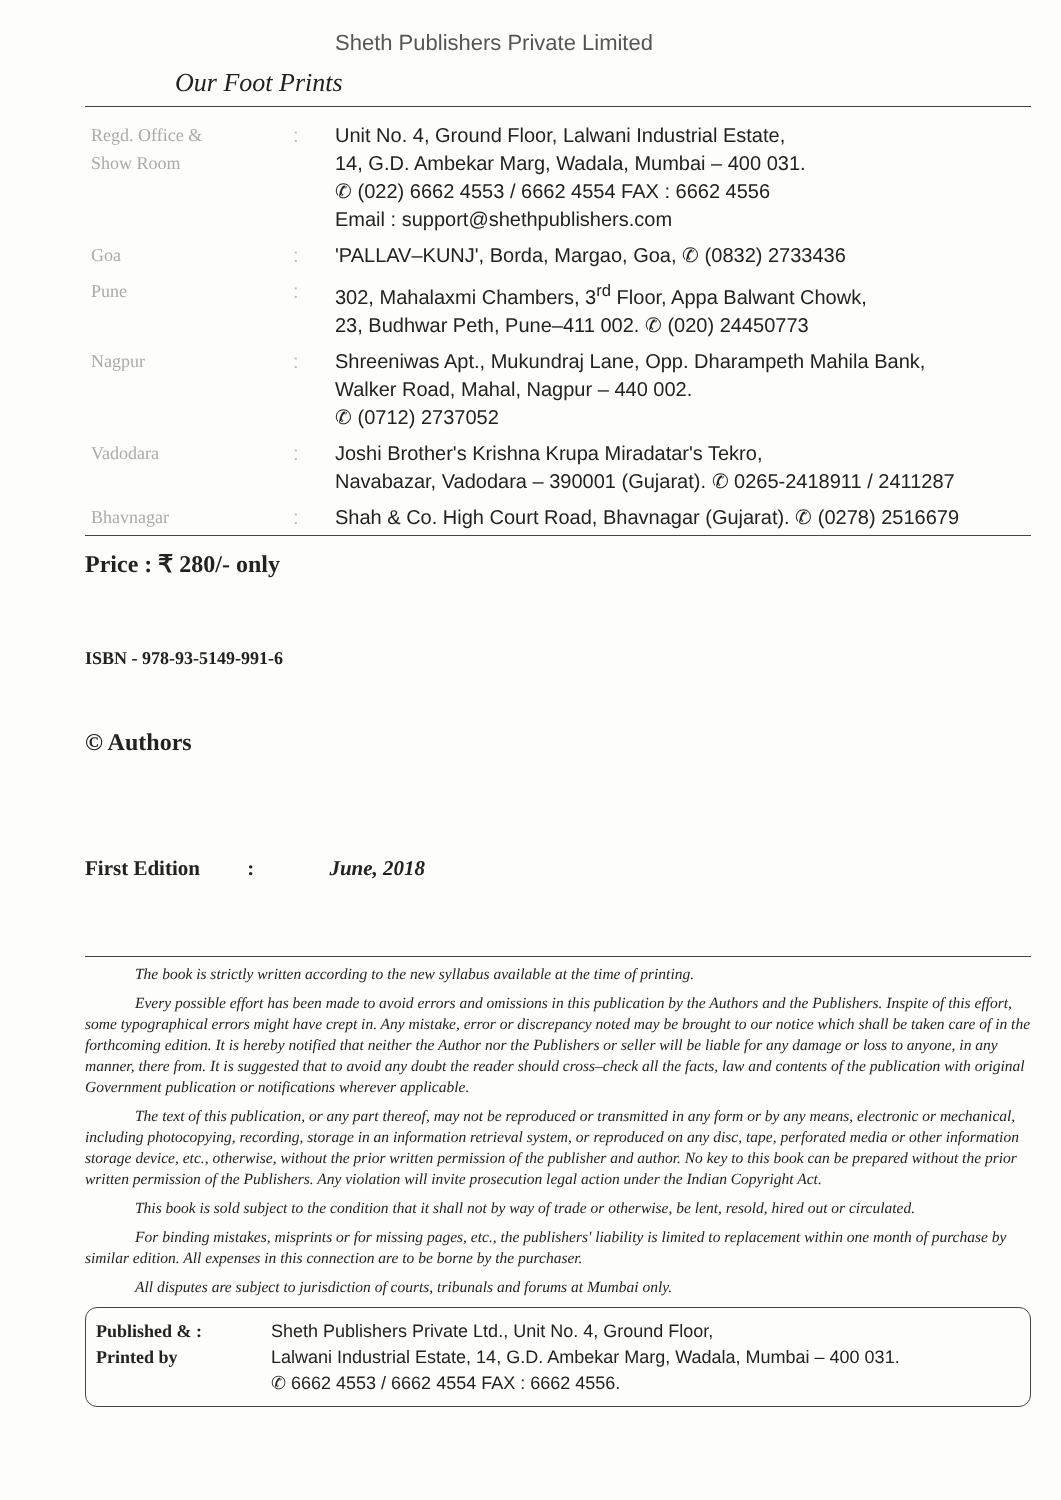Sheth Publishers Private Limited
Our Foot Prints
| Regd. Office & Show Room | : | Unit No. 4, Ground Floor, Lalwani Industrial Estate, 14, G.D. Ambekar Marg, Wadala, Mumbai – 400 031. ✆ (022) 6662 4553 / 6662 4554 FAX : 6662 4556 Email : support@shethpublishers.com |
| Goa | : | 'PALLAV–KUNJ', Borda, Margao, Goa, ✆ (0832) 2733436 |
| Pune | : | 302, Mahalaxmi Chambers, 3<sup>rd</sup> Floor, Appa Balwant Chowk, 23, Budhwar Peth, Pune–411 002. ✆ (020) 24450773 |
| Nagpur | : | Shreeniwas Apt., Mukundraj Lane, Opp. Dharampeth Mahila Bank, Walker Road, Mahal, Nagpur – 440 002. ✆ (0712) 2737052 |
| Vadodara | : | Joshi Brother's Krishna Krupa Miradatar's Tekro, Navabazar, Vadodara – 390001 (Gujarat). ✆ 0265-2418911 / 2411287 |
| Bhavnagar | : | Shah & Co. High Court Road, Bhavnagar (Gujarat). ✆ (0278) 2516679 |
Price : ₹ 280/- only
ISBN - 978-93-5149-991-6
© Authors
First Edition : June, 2018
The book is strictly written according to the new syllabus available at the time of printing.
Every possible effort has been made to avoid errors and omissions in this publication by the Authors and the Publishers. Inspite of this effort, some typographical errors might have crept in. Any mistake, error or discrepancy noted may be brought to our notice which shall be taken care of in the forthcoming edition. It is hereby notified that neither the Author nor the Publishers or seller will be liable for any damage or loss to anyone, in any manner, there from. It is suggested that to avoid any doubt the reader should cross–check all the facts, law and contents of the publication with original Government publication or notifications wherever applicable.
The text of this publication, or any part thereof, may not be reproduced or transmitted in any form or by any means, electronic or mechanical, including photocopying, recording, storage in an information retrieval system, or reproduced on any disc, tape, perforated media or other information storage device, etc., otherwise, without the prior written permission of the publisher and author. No key to this book can be prepared without the prior written permission of the Publishers. Any violation will invite prosecution legal action under the Indian Copyright Act.
This book is sold subject to the condition that it shall not by way of trade or otherwise, be lent, resold, hired out or circulated.
For binding mistakes, misprints or for missing pages, etc., the publishers' liability is limited to replacement within one month of purchase by similar edition. All expenses in this connection are to be borne by the purchaser.
All disputes are subject to jurisdiction of courts, tribunals and forums at Mumbai only.
Published & :
Printed by
Sheth Publishers Private Ltd., Unit No. 4, Ground Floor,
Lalwani Industrial Estate, 14, G.D. Ambekar Marg, Wadala, Mumbai – 400 031.
✆ 6662 4553 / 6662 4554 FAX : 6662 4556.